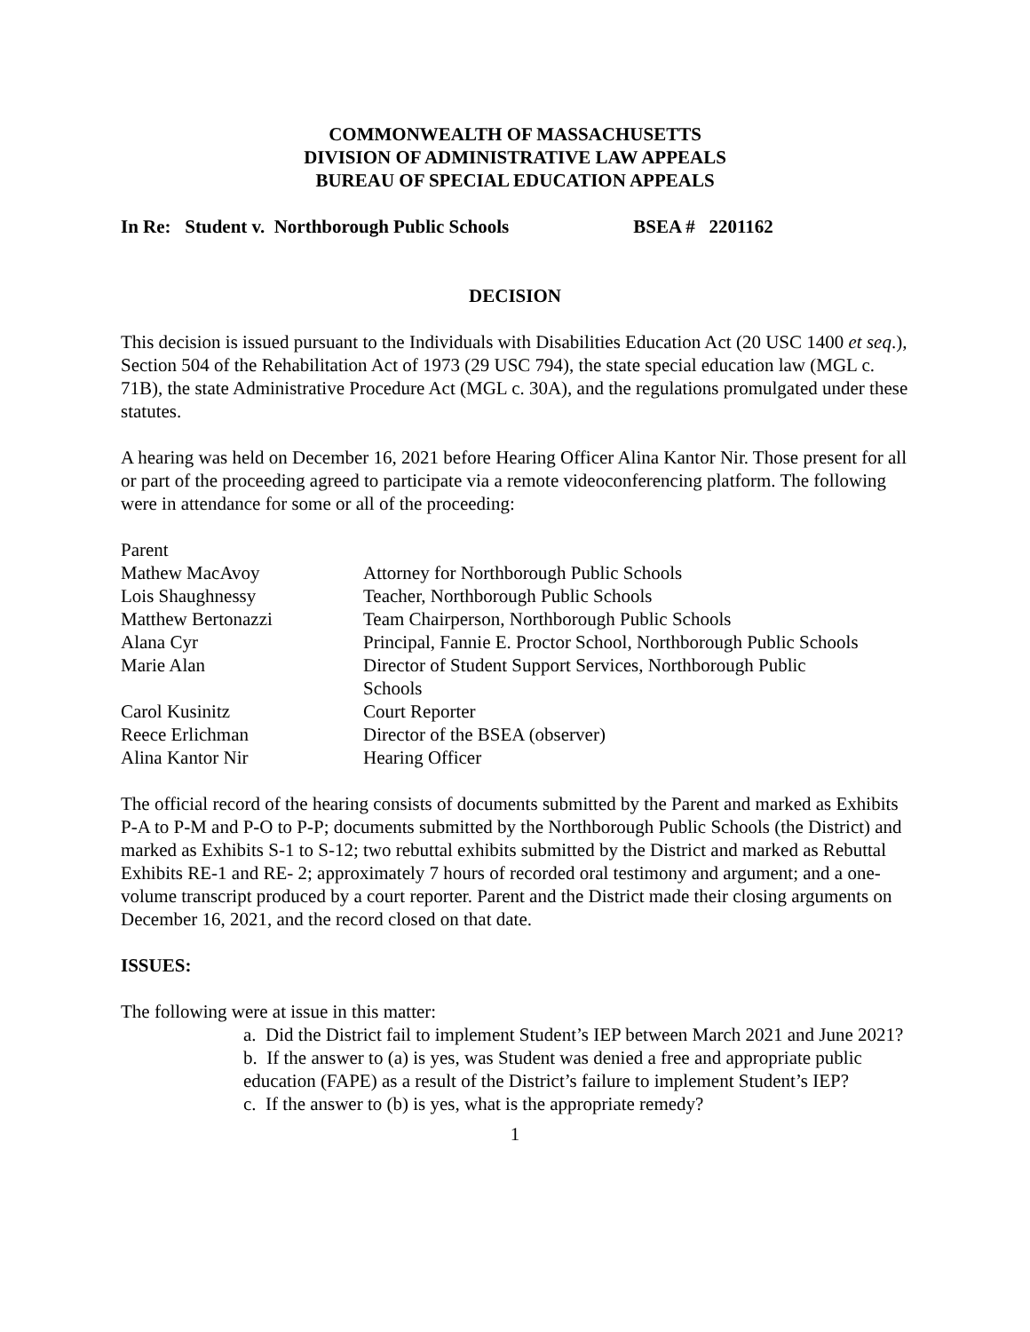COMMONWEALTH OF MASSACHUSETTS
DIVISION OF ADMINISTRATIVE LAW APPEALS
BUREAU OF SPECIAL EDUCATION APPEALS
In Re: Student v. Northborough Public Schools BSEA # 2201162
DECISION
This decision is issued pursuant to the Individuals with Disabilities Education Act (20 USC 1400 et seq.), Section 504 of the Rehabilitation Act of 1973 (29 USC 794), the state special education law (MGL c. 71B), the state Administrative Procedure Act (MGL c. 30A), and the regulations promulgated under these statutes.
A hearing was held on December 16, 2021 before Hearing Officer Alina Kantor Nir. Those present for all or part of the proceeding agreed to participate via a remote videoconferencing platform. The following were in attendance for some or all of the proceeding:
| Parent | |
| Mathew MacAvoy | Attorney for Northborough Public Schools |
| Lois Shaughnessy | Teacher, Northborough Public Schools |
| Matthew Bertonazzi | Team Chairperson, Northborough Public Schools |
| Alana Cyr | Principal, Fannie E. Proctor School, Northborough Public Schools |
| Marie Alan | Director of Student Support Services, Northborough Public Schools |
| Carol Kusinitz | Court Reporter |
| Reece Erlichman | Director of the BSEA (observer) |
| Alina Kantor Nir | Hearing Officer |
The official record of the hearing consists of documents submitted by the Parent and marked as Exhibits P-A to P-M and P-O to P-P; documents submitted by the Northborough Public Schools (the District) and marked as Exhibits S-1 to S-12; two rebuttal exhibits submitted by the District and marked as Rebuttal Exhibits RE-1 and RE- 2; approximately 7 hours of recorded oral testimony and argument; and a one-volume transcript produced by a court reporter. Parent and the District made their closing arguments on December 16, 2021, and the record closed on that date.
ISSUES:
The following were at issue in this matter:
a. Did the District fail to implement Student’s IEP between March 2021 and June 2021?
b. If the answer to (a) is yes, was Student was denied a free and appropriate public education (FAPE) as a result of the District’s failure to implement Student’s IEP?
c. If the answer to (b) is yes, what is the appropriate remedy?
1